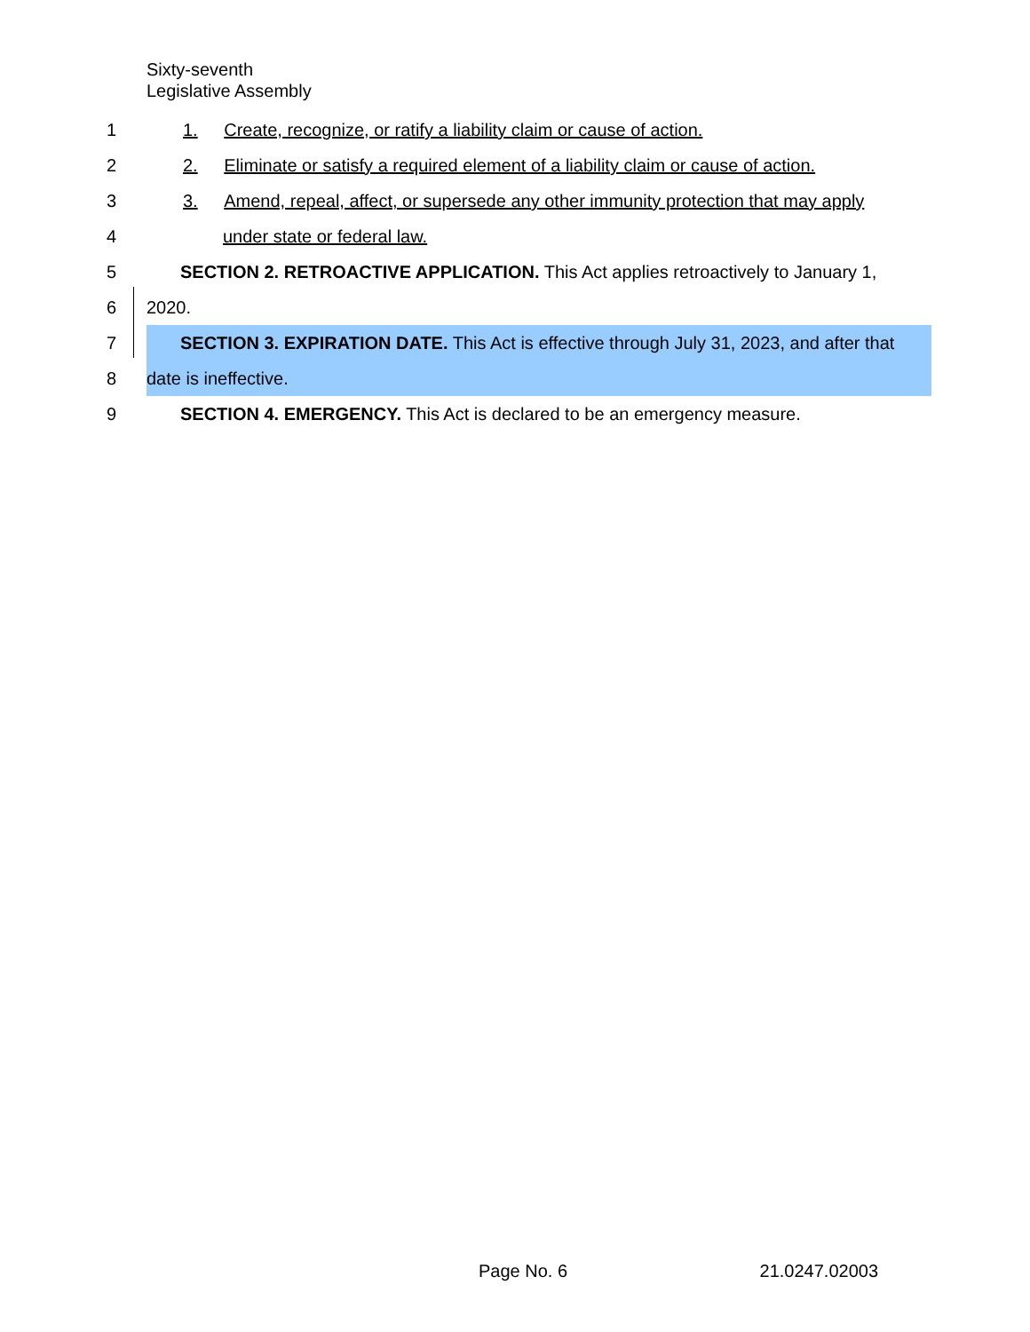Sixty-seventh
Legislative Assembly
1 1. Create, recognize, or ratify a liability claim or cause of action.
2 2. Eliminate or satisfy a required element of a liability claim or cause of action.
3 3. Amend, repeal, affect, or supersede any other immunity protection that may apply
4 under state or federal law.
5 SECTION 2. RETROACTIVE APPLICATION. This Act applies retroactively to January 1,
6 2020.
7 SECTION 3. EXPIRATION DATE. This Act is effective through July 31, 2023, and after that
8 date is ineffective.
9 SECTION 4. EMERGENCY. This Act is declared to be an emergency measure.
Page No. 6 21.0247.02003